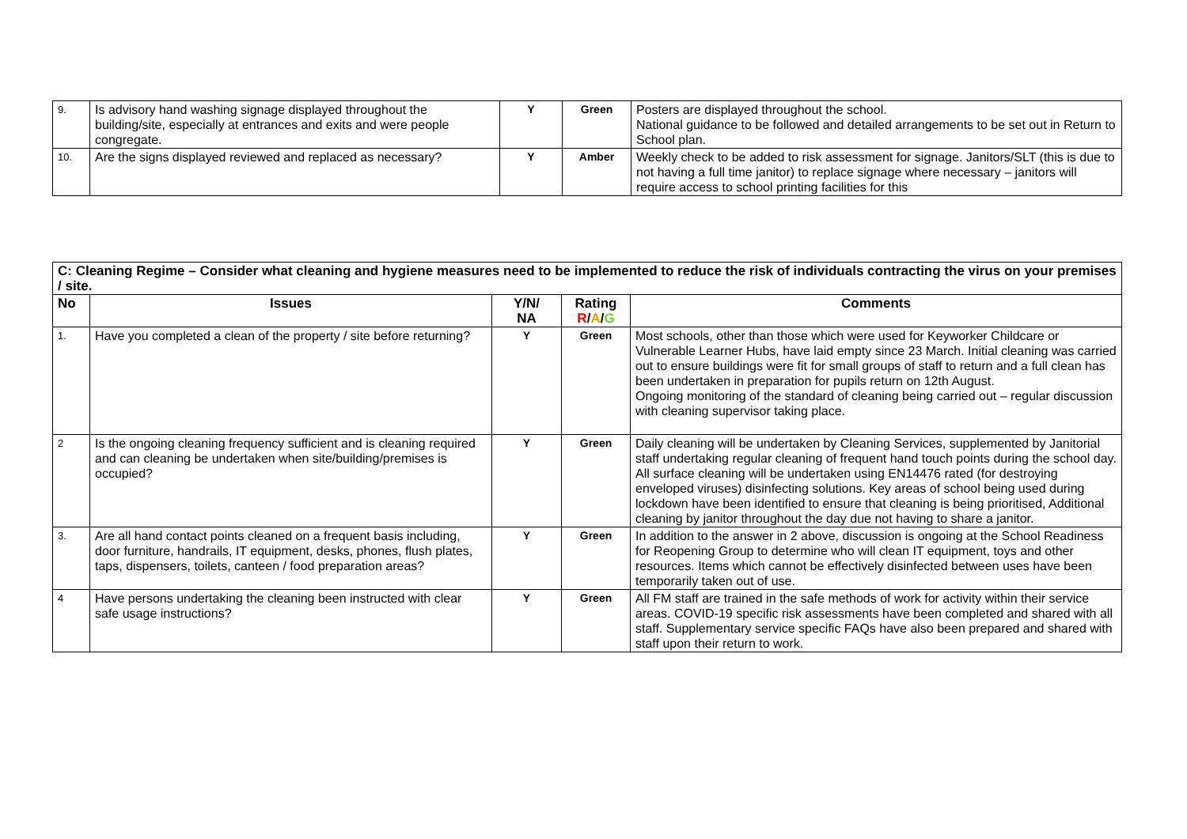| 9. | Is advisory hand washing signage displayed throughout the building/site, especially at entrances and exits and were people congregate. | Y | Green | Posters are displayed throughout the school. National guidance to be followed and detailed arrangements to be set out in Return to School plan. |
| 10. | Are the signs displayed reviewed and replaced as necessary? | Y | Amber | Weekly check to be added to risk assessment for signage. Janitors/SLT (this is due to not having a full time janitor) to replace signage where necessary – janitors will require access to school printing facilities for this |
| C: Cleaning Regime – Consider what cleaning and hygiene measures need to be implemented to reduce the risk of individuals contracting the virus on your premises / site. | | | | |
| --- | --- | --- | --- | --- |
| No | Issues | Y/N/ NA | Rating R / A / G | Comments |
| 1. | Have you completed a clean of the property / site before returning? | Y | Green | Most schools, other than those which were used for Keyworker Childcare or Vulnerable Learner Hubs, have laid empty since 23 March. Initial cleaning was carried out to ensure buildings were fit for small groups of staff to return and a full clean has been undertaken in preparation for pupils return on 12th August. Ongoing monitoring of the standard of cleaning being carried out – regular discussion with cleaning supervisor taking place. |
| 2 | Is the ongoing cleaning frequency sufficient and is cleaning required and can cleaning be undertaken when site/building/premises is occupied? | Y | Green | Daily cleaning will be undertaken by Cleaning Services, supplemented by Janitorial staff undertaking regular cleaning of frequent hand touch points during the school day. All surface cleaning will be undertaken using EN14476 rated (for destroying enveloped viruses) disinfecting solutions. Key areas of school being used during lockdown have been identified to ensure that cleaning is being prioritised, Additional cleaning by janitor throughout the day due not having to share a janitor. |
| 3. | Are all hand contact points cleaned on a frequent basis including, door furniture, handrails, IT equipment, desks, phones, flush plates, taps, dispensers, toilets, canteen / food preparation areas? | Y | Green | In addition to the answer in 2 above, discussion is ongoing at the School Readiness for Reopening Group to determine who will clean IT equipment, toys and other resources. Items which cannot be effectively disinfected between uses have been temporarily taken out of use. |
| 4 | Have persons undertaking the cleaning been instructed with clear safe usage instructions? | Y | Green | All FM staff are trained in the safe methods of work for activity within their service areas. COVID-19 specific risk assessments have been completed and shared with all staff. Supplementary service specific FAQs have also been prepared and shared with staff upon their return to work. |